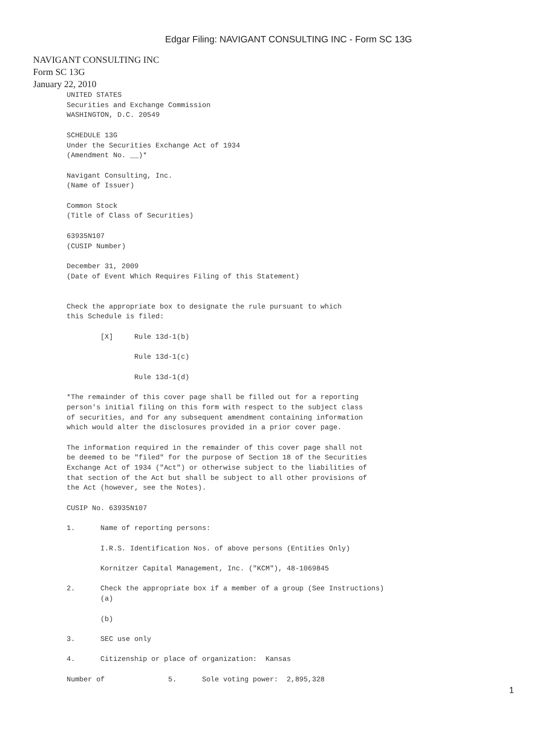Edgar Filing: NAVIGANT CONSULTING INC - Form SC 13G
NAVIGANT CONSULTING INC
Form SC 13G
January 22, 2010
UNITED STATES
Securities and Exchange Commission
WASHINGTON, D.C. 20549

SCHEDULE 13G
Under the Securities Exchange Act of 1934
(Amendment No. __)*

Navigant Consulting, Inc.
(Name of Issuer)

Common Stock
(Title of Class of Securities)

63935N107
(CUSIP Number)

December 31, 2009
(Date of Event Which Requires Filing of this Statement)


Check the appropriate box to designate the rule pursuant to which
this Schedule is filed:

        [X]     Rule 13d-1(b)

                Rule 13d-1(c)

                Rule 13d-1(d)

*The remainder of this cover page shall be filled out for a reporting
person's initial filing on this form with respect to the subject class
of securities, and for any subsequent amendment containing information
which would alter the disclosures provided in a prior cover page.

The information required in the remainder of this cover page shall not
be deemed to be "filed" for the purpose of Section 18 of the Securities
Exchange Act of 1934 ("Act") or otherwise subject to the liabilities of
that section of the Act but shall be subject to all other provisions of
the Act (however, see the Notes).

CUSIP No. 63935N107

1.      Name of reporting persons:

        I.R.S. Identification Nos. of above persons (Entities Only)

        Kornitzer Capital Management, Inc. ("KCM"), 48-1069845

2.      Check the appropriate box if a member of a group (See Instructions)
        (a)

        (b)

3.      SEC use only

4.      Citizenship or place of organization:  Kansas

Number of               5.      Sole voting power:  2,895,328
1